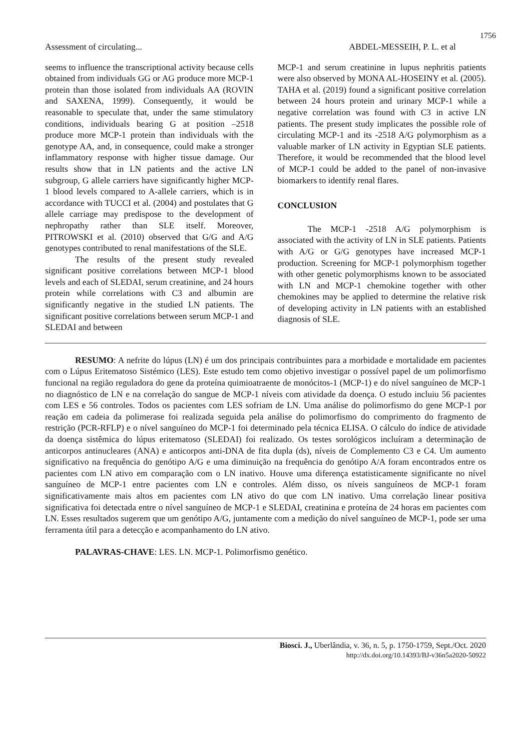1756
Assessment of circulating... ABDEL-MESSEIH, P. L. et al
seems to influence the transcriptional activity because cells obtained from individuals GG or AG produce more MCP-1 protein than those isolated from individuals AA (ROVIN and SAXENA, 1999). Consequently, it would be reasonable to speculate that, under the same stimulatory conditions, individuals bearing G at position –2518 produce more MCP-1 protein than individuals with the genotype AA, and, in consequence, could make a stronger inflammatory response with higher tissue damage. Our results show that in LN patients and the active LN subgroup, G allele carriers have significantly higher MCP-1 blood levels compared to A-allele carriers, which is in accordance with TUCCI et al. (2004) and postulates that G allele carriage may predispose to the development of nephropathy rather than SLE itself. Moreover, PITROWSKI et al. (2010) observed that G/G and A/G genotypes contributed to renal manifestations of the SLE.
The results of the present study revealed significant positive correlations between MCP-1 blood levels and each of SLEDAI, serum creatinine, and 24 hours protein while correlations with C3 and albumin are significantly negative in the studied LN patients. The significant positive correlations between serum MCP-1 and SLEDAI and between
MCP-1 and serum creatinine in lupus nephritis patients were also observed by MONA AL-HOSEINY et al. (2005). TAHA et al. (2019) found a significant positive correlation between 24 hours protein and urinary MCP-1 while a negative correlation was found with C3 in active LN patients. The present study implicates the possible role of circulating MCP-1 and its -2518 A/G polymorphism as a valuable marker of LN activity in Egyptian SLE patients. Therefore, it would be recommended that the blood level of MCP-1 could be added to the panel of non-invasive biomarkers to identify renal flares.
CONCLUSION
The MCP-1 -2518 A/G polymorphism is associated with the activity of LN in SLE patients. Patients with A/G or G/G genotypes have increased MCP-1 production. Screening for MCP-1 polymorphism together with other genetic polymorphisms known to be associated with LN and MCP-1 chemokine together with other chemokines may be applied to determine the relative risk of developing activity in LN patients with an established diagnosis of SLE.
RESUMO: A nefrite do lúpus (LN) é um dos principais contribuintes para a morbidade e mortalidade em pacientes com o Lúpus Eritematoso Sistémico (LES). Este estudo tem como objetivo investigar o possível papel de um polimorfismo funcional na região reguladora do gene da proteína quimioatraente de monócitos-1 (MCP-1) e do nível sanguíneo de MCP-1 no diagnóstico de LN e na correlação do sangue de MCP-1 níveis com atividade da doença. O estudo incluiu 56 pacientes com LES e 56 controles. Todos os pacientes com LES sofriam de LN. Uma análise do polimorfismo do gene MCP-1 por reação em cadeia da polimerase foi realizada seguida pela análise do polimorfismo do comprimento do fragmento de restrição (PCR-RFLP) e o nível sanguíneo do MCP-1 foi determinado pela técnica ELISA. O cálculo do índice de atividade da doença sistêmica do lúpus eritematoso (SLEDAI) foi realizado. Os testes sorológicos incluíram a determinação de anticorpos antinucleares (ANA) e anticorpos anti-DNA de fita dupla (ds), níveis de Complemento C3 e C4. Um aumento significativo na frequência do genótipo A/G e uma diminuição na frequência do genótipo A/A foram encontrados entre os pacientes com LN ativo em comparação com o LN inativo. Houve uma diferença estatisticamente significante no nível sanguíneo de MCP-1 entre pacientes com LN e controles. Além disso, os níveis sanguíneos de MCP-1 foram significativamente mais altos em pacientes com LN ativo do que com LN inativo. Uma correlação linear positiva significativa foi detectada entre o nível sanguíneo de MCP-1 e SLEDAI, creatinina e proteína de 24 horas em pacientes com LN. Esses resultados sugerem que um genótipo A/G, juntamente com a medição do nível sanguíneo de MCP-1, pode ser uma ferramenta útil para a detecção e acompanhamento do LN ativo.
PALAVRAS-CHAVE: LES. LN. MCP-1. Polimorfismo genético.
Biosci. J., Uberlândia, v. 36, n. 5, p. 1750-1759, Sept./Oct. 2020
http://dx.doi.org/10.14393/BJ-v36n5a2020-50922